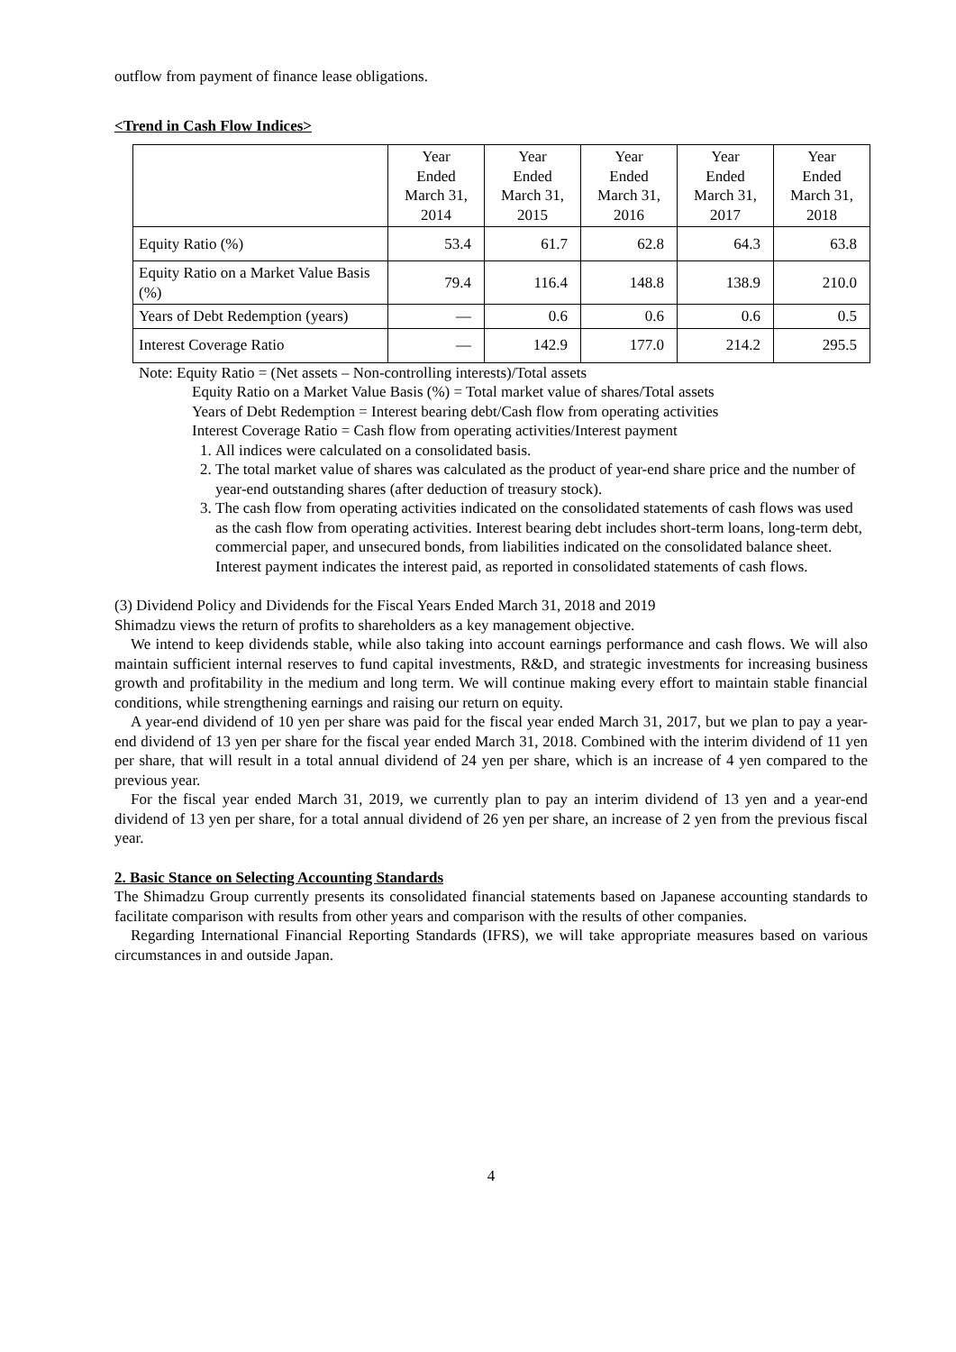outflow from payment of finance lease obligations.
<Trend in Cash Flow Indices>
| | Year Ended March 31, 2014 | Year Ended March 31, 2015 | Year Ended March 31, 2016 | Year Ended March 31, 2017 | Year Ended March 31, 2018 |
| --- | --- | --- | --- | --- | --- |
| Equity Ratio (%) | 53.4 | 61.7 | 62.8 | 64.3 | 63.8 |
| Equity Ratio on a Market Value Basis (%) | 79.4 | 116.4 | 148.8 | 138.9 | 210.0 |
| Years of Debt Redemption (years) | — | 0.6 | 0.6 | 0.6 | 0.5 |
| Interest Coverage Ratio | — | 142.9 | 177.0 | 214.2 | 295.5 |
Note: Equity Ratio = (Net assets – Non-controlling interests)/Total assets
Equity Ratio on a Market Value Basis (%) = Total market value of shares/Total assets
Years of Debt Redemption = Interest bearing debt/Cash flow from operating activities
Interest Coverage Ratio = Cash flow from operating activities/Interest payment
1. All indices were calculated on a consolidated basis.
2. The total market value of shares was calculated as the product of year-end share price and the number of year-end outstanding shares (after deduction of treasury stock).
3. The cash flow from operating activities indicated on the consolidated statements of cash flows was used as the cash flow from operating activities. Interest bearing debt includes short-term loans, long-term debt, commercial paper, and unsecured bonds, from liabilities indicated on the consolidated balance sheet. Interest payment indicates the interest paid, as reported in consolidated statements of cash flows.
(3) Dividend Policy and Dividends for the Fiscal Years Ended March 31, 2018 and 2019
Shimadzu views the return of profits to shareholders as a key management objective.
We intend to keep dividends stable, while also taking into account earnings performance and cash flows. We will also maintain sufficient internal reserves to fund capital investments, R&D, and strategic investments for increasing business growth and profitability in the medium and long term. We will continue making every effort to maintain stable financial conditions, while strengthening earnings and raising our return on equity.
A year-end dividend of 10 yen per share was paid for the fiscal year ended March 31, 2017, but we plan to pay a year-end dividend of 13 yen per share for the fiscal year ended March 31, 2018. Combined with the interim dividend of 11 yen per share, that will result in a total annual dividend of 24 yen per share, which is an increase of 4 yen compared to the previous year.
For the fiscal year ended March 31, 2019, we currently plan to pay an interim dividend of 13 yen and a year-end dividend of 13 yen per share, for a total annual dividend of 26 yen per share, an increase of 2 yen from the previous fiscal year.
2. Basic Stance on Selecting Accounting Standards
The Shimadzu Group currently presents its consolidated financial statements based on Japanese accounting standards to facilitate comparison with results from other years and comparison with the results of other companies.
Regarding International Financial Reporting Standards (IFRS), we will take appropriate measures based on various circumstances in and outside Japan.
4